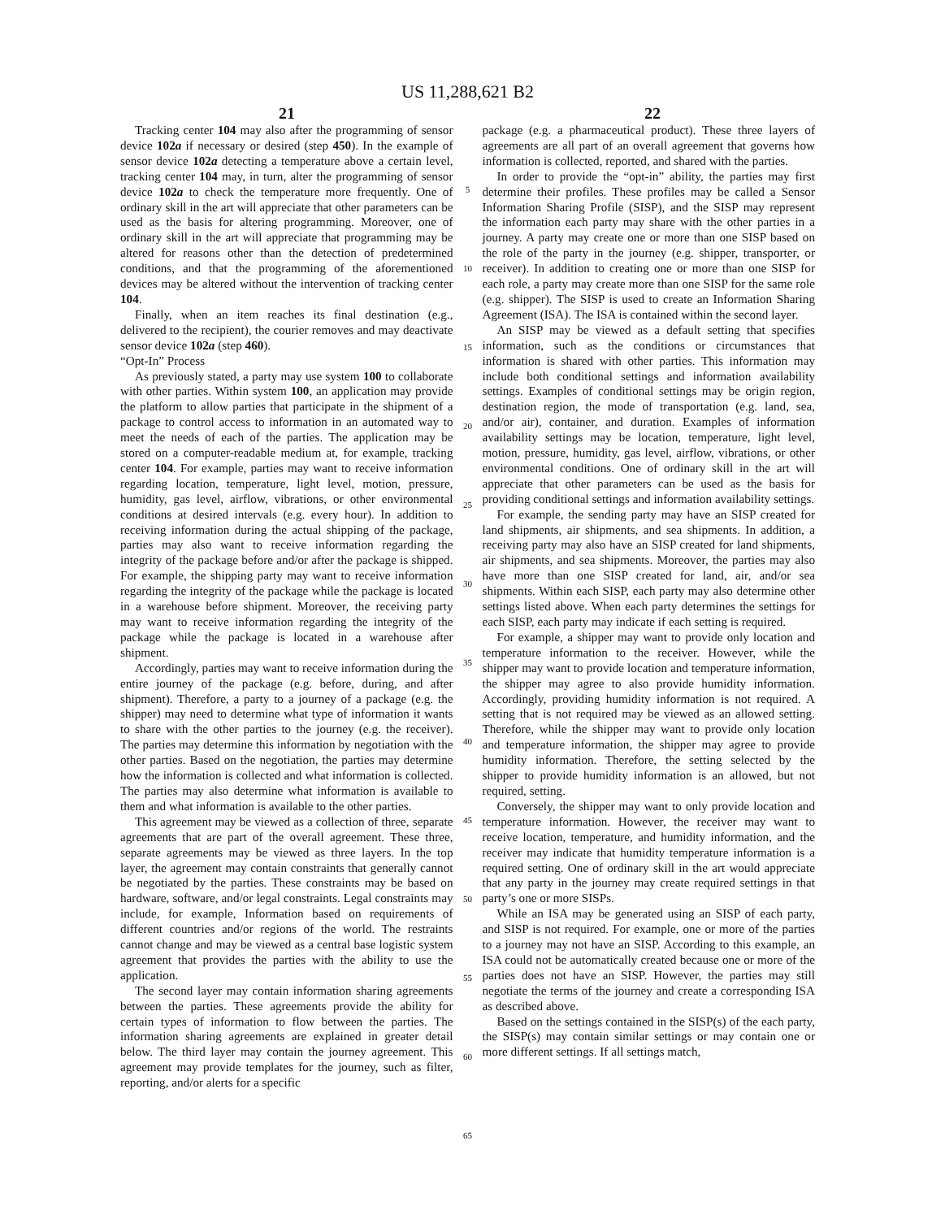US 11,288,621 B2
21 22
Tracking center 104 may also after the programming of sensor device 102a if necessary or desired (step 450). In the example of sensor device 102a detecting a temperature above a certain level, tracking center 104 may, in turn, alter the programming of sensor device 102a to check the temperature more frequently. One of ordinary skill in the art will appreciate that other parameters can be used as the basis for altering programming. Moreover, one of ordinary skill in the art will appreciate that programming may be altered for reasons other than the detection of predetermined conditions, and that the programming of the aforementioned devices may be altered without the intervention of tracking center 104.
Finally, when an item reaches its final destination (e.g., delivered to the recipient), the courier removes and may deactivate sensor device 102a (step 460).
“Opt-In” Process
As previously stated, a party may use system 100 to collaborate with other parties. Within system 100, an application may provide the platform to allow parties that participate in the shipment of a package to control access to information in an automated way to meet the needs of each of the parties. The application may be stored on a computer-readable medium at, for example, tracking center 104. For example, parties may want to receive information regarding location, temperature, light level, motion, pressure, humidity, gas level, airflow, vibrations, or other environmental conditions at desired intervals (e.g. every hour). In addition to receiving information during the actual shipping of the package, parties may also want to receive information regarding the integrity of the package before and/or after the package is shipped. For example, the shipping party may want to receive information regarding the integrity of the package while the package is located in a warehouse before shipment. Moreover, the receiving party may want to receive information regarding the integrity of the package while the package is located in a warehouse after shipment.
Accordingly, parties may want to receive information during the entire journey of the package (e.g. before, during, and after shipment). Therefore, a party to a journey of a package (e.g. the shipper) may need to determine what type of information it wants to share with the other parties to the journey (e.g. the receiver). The parties may determine this information by negotiation with the other parties. Based on the negotiation, the parties may determine how the information is collected and what information is collected. The parties may also determine what information is available to them and what information is available to the other parties.
This agreement may be viewed as a collection of three, separate agreements that are part of the overall agreement. These three, separate agreements may be viewed as three layers. In the top layer, the agreement may contain constraints that generally cannot be negotiated by the parties. These constraints may be based on hardware, software, and/or legal constraints. Legal constraints may include, for example, Information based on requirements of different countries and/or regions of the world. The restraints cannot change and may be viewed as a central base logistic system agreement that provides the parties with the ability to use the application.
The second layer may contain information sharing agreements between the parties. These agreements provide the ability for certain types of information to flow between the parties. The information sharing agreements are explained in greater detail below. The third layer may contain the journey agreement. This agreement may provide templates for the journey, such as filter, reporting, and/or alerts for a specific
5
10
15
20
25
30
35
40
45
50
55
60
65
package (e.g. a pharmaceutical product). These three layers of agreements are all part of an overall agreement that governs how information is collected, reported, and shared with the parties.
In order to provide the “opt-in” ability, the parties may first determine their profiles. These profiles may be called a Sensor Information Sharing Profile (SISP), and the SISP may represent the information each party may share with the other parties in a journey. A party may create one or more than one SISP based on the role of the party in the journey (e.g. shipper, transporter, or receiver). In addition to creating one or more than one SISP for each role, a party may create more than one SISP for the same role (e.g. shipper). The SISP is used to create an Information Sharing Agreement (ISA). The ISA is contained within the second layer.
An SISP may be viewed as a default setting that specifies information, such as the conditions or circumstances that information is shared with other parties. This information may include both conditional settings and information availability settings. Examples of conditional settings may be origin region, destination region, the mode of transportation (e.g. land, sea, and/or air), container, and duration. Examples of information availability settings may be location, temperature, light level, motion, pressure, humidity, gas level, airflow, vibrations, or other environmental conditions. One of ordinary skill in the art will appreciate that other parameters can be used as the basis for providing conditional settings and information availability settings.
For example, the sending party may have an SISP created for land shipments, air shipments, and sea shipments. In addition, a receiving party may also have an SISP created for land shipments, air shipments, and sea shipments. Moreover, the parties may also have more than one SISP created for land, air, and/or sea shipments. Within each SISP, each party may also determine other settings listed above. When each party determines the settings for each SISP, each party may indicate if each setting is required.
For example, a shipper may want to provide only location and temperature information to the receiver. However, while the shipper may want to provide location and temperature information, the shipper may agree to also provide humidity information. Accordingly, providing humidity information is not required. A setting that is not required may be viewed as an allowed setting. Therefore, while the shipper may want to provide only location and temperature information, the shipper may agree to provide humidity information. Therefore, the setting selected by the shipper to provide humidity information is an allowed, but not required, setting.
Conversely, the shipper may want to only provide location and temperature information. However, the receiver may want to receive location, temperature, and humidity information, and the receiver may indicate that humidity temperature information is a required setting. One of ordinary skill in the art would appreciate that any party in the journey may create required settings in that party’s one or more SISPs.
While an ISA may be generated using an SISP of each party, and SISP is not required. For example, one or more of the parties to a journey may not have an SISP. According to this example, an ISA could not be automatically created because one or more of the parties does not have an SISP. However, the parties may still negotiate the terms of the journey and create a corresponding ISA as described above.
Based on the settings contained in the SISP(s) of the each party, the SISP(s) may contain similar settings or may contain one or more different settings. If all settings match,